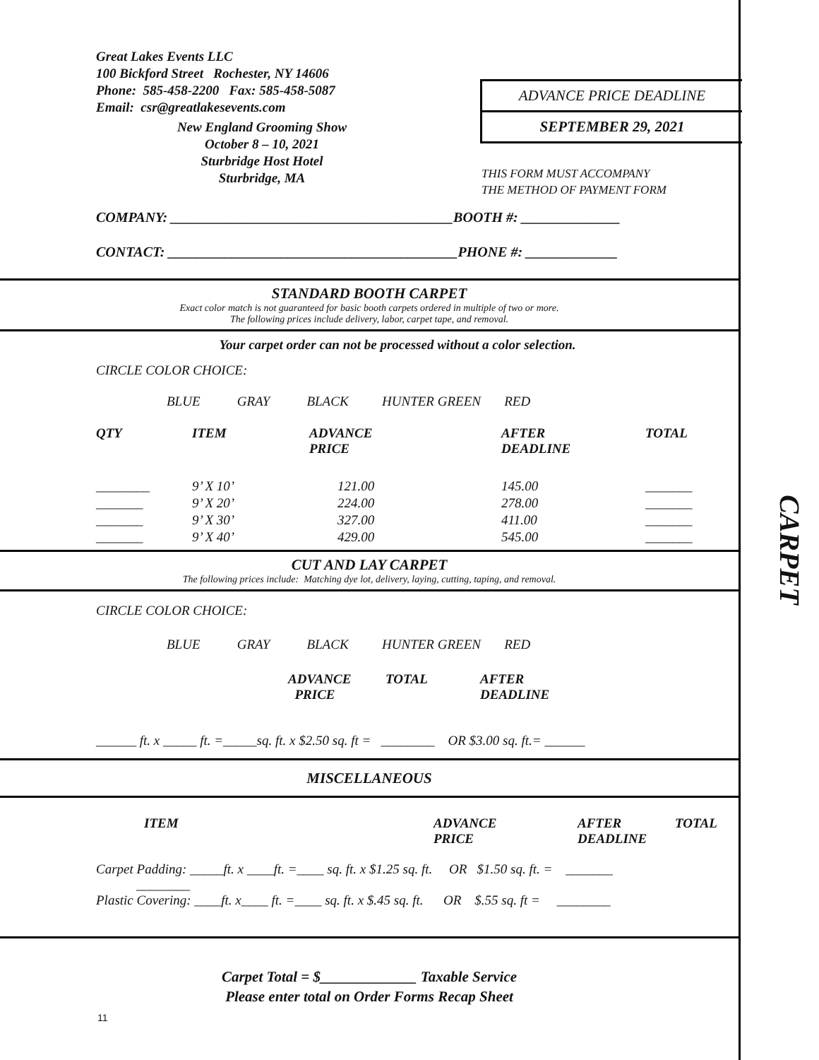CARPET
Great Lakes Events LLC
100 Bickford Street Rochester, NY 14606
Phone: 585-458-2200 Fax: 585-458-5087
Email: csr@greatlakesevents.com
New England Grooming Show
October 8 – 10, 2021
Sturbridge Host Hotel
Sturbridge, MA
ADVANCE PRICE DEADLINE
SEPTEMBER 29, 2021
THIS FORM MUST ACCOMPANY
THE METHOD OF PAYMENT FORM
COMPANY: ________________________________________BOOTH #: ______________
CONTACT: _________________________________________PHONE #: _____________
STANDARD BOOTH CARPET
Exact color match is not guaranteed for basic booth carpets ordered in multiple of two or more.
The following prices include delivery, labor, carpet tape, and removal.
Your carpet order can not be processed without a color selection.
CIRCLE COLOR CHOICE:
BLUE GRAY BLACK HUNTER GREEN RED
| QTY | ITEM | ADVANCE PRICE | AFTER DEADLINE | TOTAL |
| --- | --- | --- | --- | --- |
| ________ | 9’ X 10’ | 121.00 | 145.00 | _______ |
| _______ | 9’ X 20’ | 224.00 | 278.00 | _______ |
| _______ | 9’ X 30’ | 327.00 | 411.00 | _______ |
| _______ | 9’ X 40’ | 429.00 | 545.00 | _______ |
CUT AND LAY CARPET
The following prices include: Matching dye lot, delivery, laying, cutting, taping, and removal.
CIRCLE COLOR CHOICE:
BLUE GRAY BLACK HUNTER GREEN RED
| ADVANCE PRICE | TOTAL | AFTER DEADLINE |
| --- | --- | --- |
______ ft. x _____ ft. =_____sq. ft. x $2.50 sq. ft = ________ OR $3.00 sq. ft.= ______
MISCELLANEOUS
| ITEM | ADVANCE PRICE | AFTER DEADLINE | TOTAL |
| --- | --- | --- | --- |
Carpet Padding: _____ft. x ____ft. =____ sq. ft. x $1.25 sq. ft. OR $1.50 sq. ft. = _______
________
Plastic Covering: ____ft. x____ ft. =____ sq. ft. x $.45 sq. ft. OR $.55 sq. ft = ________
Carpet Total = $_____________ Taxable Service
Please enter total on Order Forms Recap Sheet
11